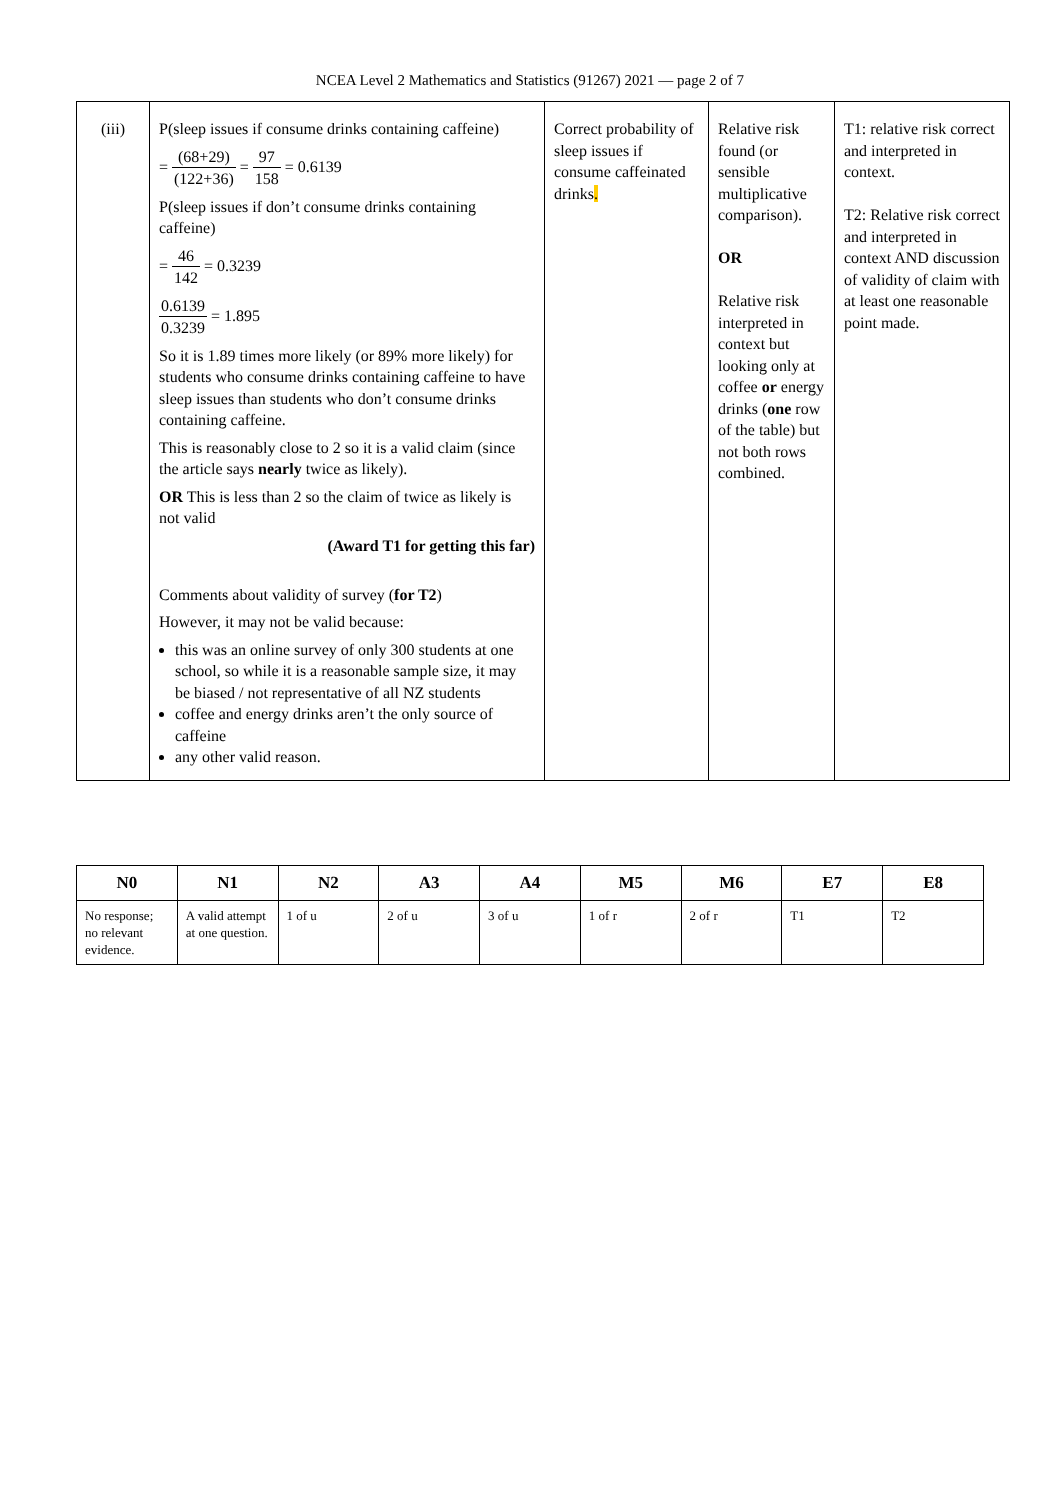NCEA Level 2 Mathematics and Statistics (91267) 2021 — page 2 of 7
| (iii) | P(sleep issues if consume drinks containing caffeine) = (68+29) (122+36) = 97 158 = 0.6139 P(sleep issues if don’t consume drinks containing caffeine) = 46 142 = 0.3239 0.6139 0.3239 = 1.895 So it is 1.89 times more likely (or 89% more likely) for students who consume drinks containing caffeine to have sleep issues than students who don’t consume drinks containing caffeine. This is reasonably close to 2 so it is a valid claim (since the article says nearly twice as likely). OR This is less than 2 so the claim of twice as likely is not valid (Award T1 for getting this far) Comments about validity of survey ( for T2 ) However, it may not be valid because: this was an online survey of only 300 students at one school, so while it is a reasonable sample size, it may be biased / not representative of all NZ students coffee and energy drinks aren’t the only source of caffeine any other valid reason. | Correct probability of sleep issues if consume caffeinated drinks . | Relative risk found (or sensible multiplicative comparison). OR Relative risk interpreted in context but looking only at coffee or energy drinks ( one row of the table) but not both rows combined. | T1: relative risk correct and interpreted in context. T2: Relative risk correct and interpreted in context AND discussion of validity of claim with at least one reasonable point made. |
| N0 | N1 | N2 | A3 | A4 | M5 | M6 | E7 | E8 |
| --- | --- | --- | --- | --- | --- | --- | --- | --- |
| No response; no relevant evidence. | A valid attempt at one question. | 1 of u | 2 of u | 3 of u | 1 of r | 2 of r | T1 | T2 |